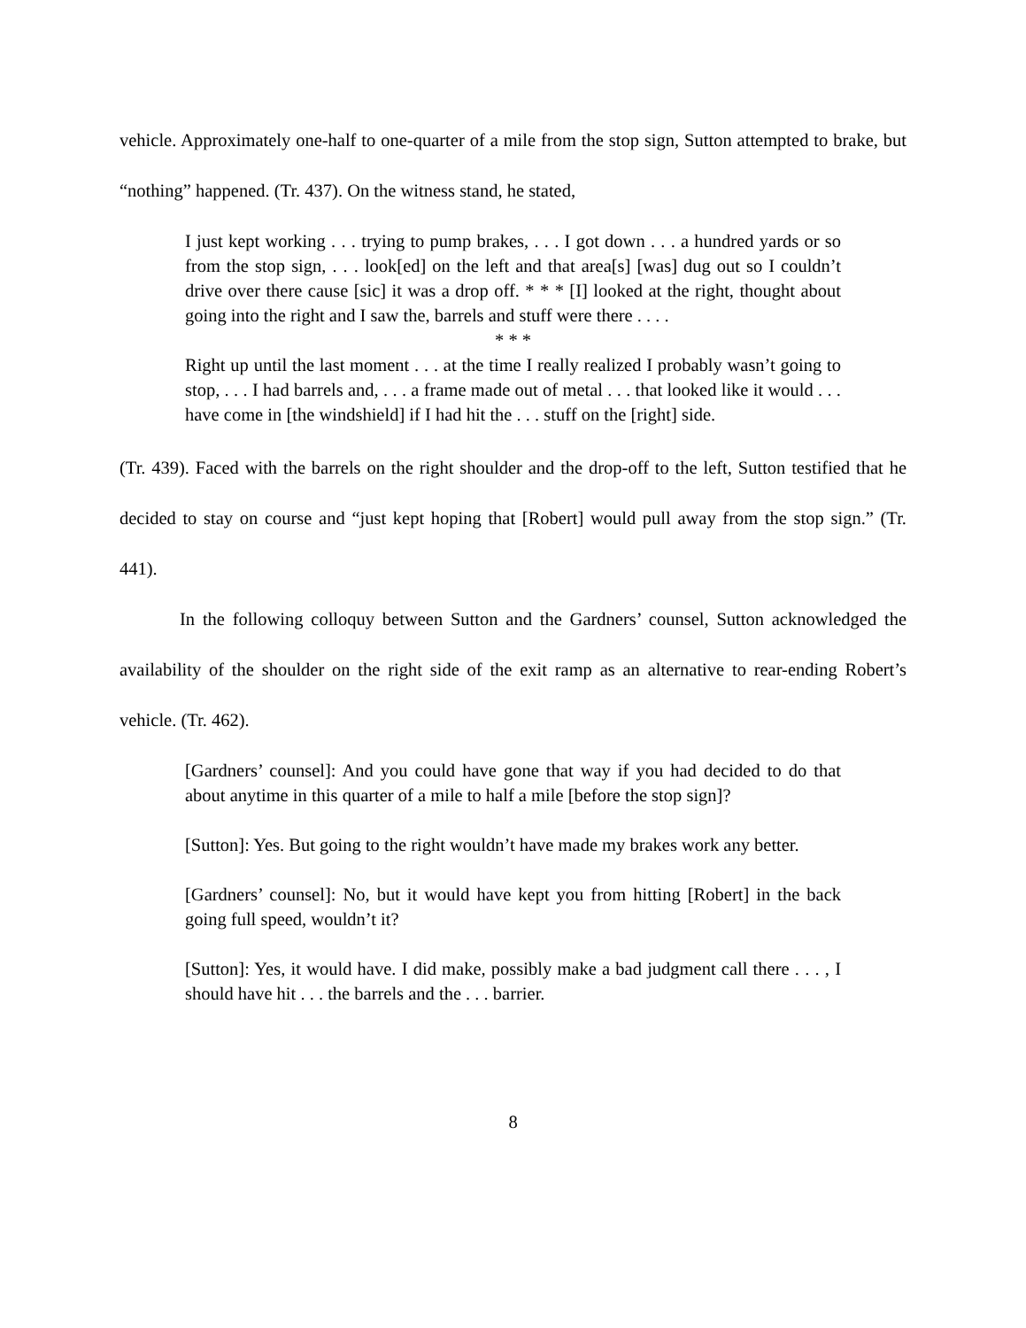vehicle. Approximately one-half to one-quarter of a mile from the stop sign, Sutton attempted to brake, but “nothing” happened. (Tr. 437). On the witness stand, he stated,
I just kept working . . . trying to pump brakes, . . . I got down . . . a hundred yards or so from the stop sign, . . . look[ed] on the left and that area[s] [was] dug out so I couldn’t drive over there cause [sic] it was a drop off. * * * [I] looked at the right, thought about going into the right and I saw the, barrels and stuff were there . . . .
* * *
Right up until the last moment . . . at the time I really realized I probably wasn’t going to stop, . . . I had barrels and, . . . a frame made out of metal . . . that looked like it would . . . have come in [the windshield] if I had hit the . . . stuff on the [right] side.
(Tr. 439). Faced with the barrels on the right shoulder and the drop-off to the left, Sutton testified that he decided to stay on course and “just kept hoping that [Robert] would pull away from the stop sign.” (Tr. 441).
In the following colloquy between Sutton and the Gardners’ counsel, Sutton acknowledged the availability of the shoulder on the right side of the exit ramp as an alternative to rear-ending Robert’s vehicle. (Tr. 462).
[Gardners’ counsel]: And you could have gone that way if you had decided to do that about anytime in this quarter of a mile to half a mile [before the stop sign]?
[Sutton]: Yes. But going to the right wouldn’t have made my brakes work any better.
[Gardners’ counsel]: No, but it would have kept you from hitting [Robert] in the back going full speed, wouldn’t it?
[Sutton]: Yes, it would have. I did make, possibly make a bad judgment call there . . . , I should have hit . . . the barrels and the . . . barrier.
8